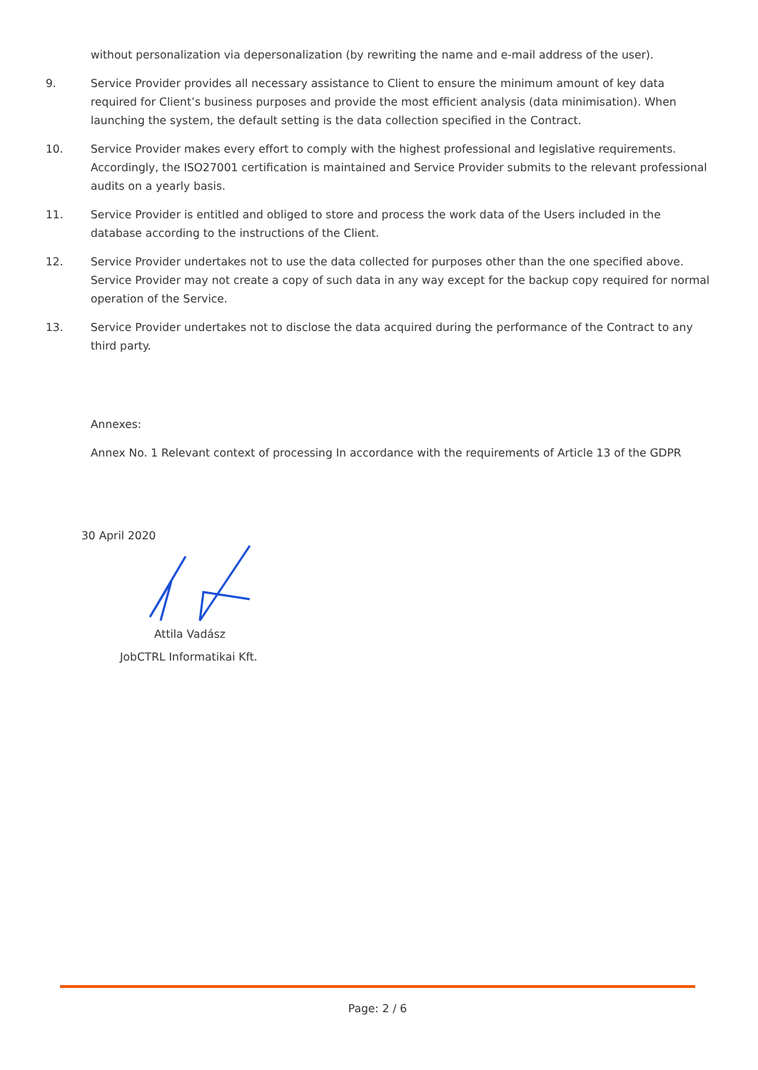without personalization via depersonalization (by rewriting the name and e-mail address of the user).
9. Service Provider provides all necessary assistance to Client to ensure the minimum amount of key data required for Client’s business purposes and provide the most efficient analysis (data minimisation). When launching the system, the default setting is the data collection specified in the Contract.
10. Service Provider makes every effort to comply with the highest professional and legislative requirements. Accordingly, the ISO27001 certification is maintained and Service Provider submits to the relevant professional audits on a yearly basis.
11. Service Provider is entitled and obliged to store and process the work data of the Users included in the database according to the instructions of the Client.
12. Service Provider undertakes not to use the data collected for purposes other than the one specified above. Service Provider may not create a copy of such data in any way except for the backup copy required for normal operation of the Service.
13. Service Provider undertakes not to disclose the data acquired during the performance of the Contract to any third party.
Annexes:
Annex No. 1 Relevant context of processing In accordance with the requirements of Article 13 of the GDPR
30 April 2020
Attila Vadász
JobCTRL Informatikai Kft.
Page: 2 / 6